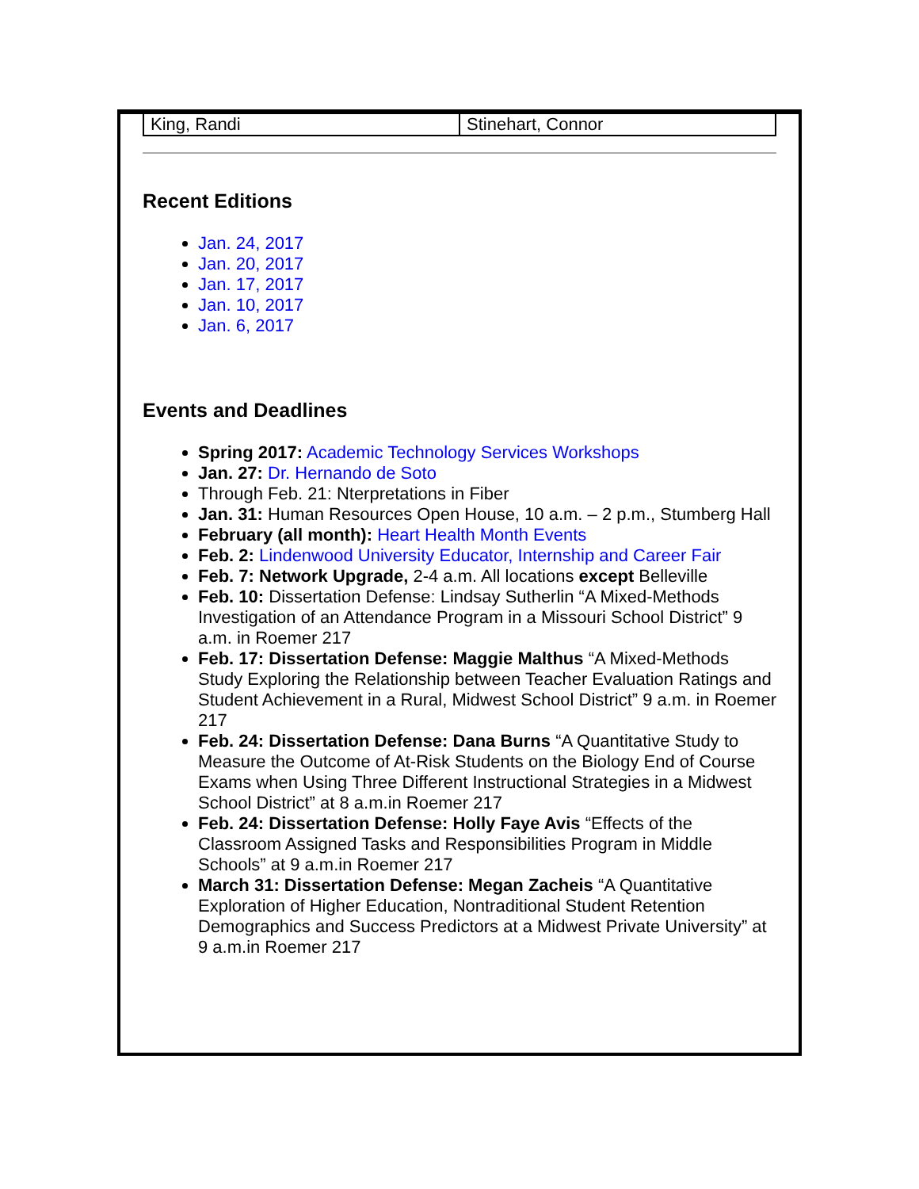| King, Randi | Stinehart, Connor |
Recent Editions
Jan. 24, 2017
Jan. 20, 2017
Jan. 17, 2017
Jan. 10, 2017
Jan. 6, 2017
Events and Deadlines
Spring 2017: Academic Technology Services Workshops
Jan. 27: Dr. Hernando de Soto
Through Feb. 21: Nterpretations in Fiber
Jan. 31: Human Resources Open House, 10 a.m. – 2 p.m., Stumberg Hall
February (all month): Heart Health Month Events
Feb. 2: Lindenwood University Educator, Internship and Career Fair
Feb. 7: Network Upgrade, 2-4 a.m. All locations except Belleville
Feb. 10: Dissertation Defense: Lindsay Sutherlin “A Mixed-Methods Investigation of an Attendance Program in a Missouri School District” 9 a.m. in Roemer 217
Feb. 17: Dissertation Defense: Maggie Malthus “A Mixed-Methods Study Exploring the Relationship between Teacher Evaluation Ratings and Student Achievement in a Rural, Midwest School District” 9 a.m. in Roemer 217
Feb. 24: Dissertation Defense: Dana Burns “A Quantitative Study to Measure the Outcome of At-Risk Students on the Biology End of Course Exams when Using Three Different Instructional Strategies in a Midwest School District” at 8 a.m.in Roemer 217
Feb. 24: Dissertation Defense: Holly Faye Avis “Effects of the Classroom Assigned Tasks and Responsibilities Program in Middle Schools” at 9 a.m.in Roemer 217
March 31: Dissertation Defense: Megan Zacheis “A Quantitative Exploration of Higher Education, Nontraditional Student Retention Demographics and Success Predictors at a Midwest Private University” at 9 a.m.in Roemer 217